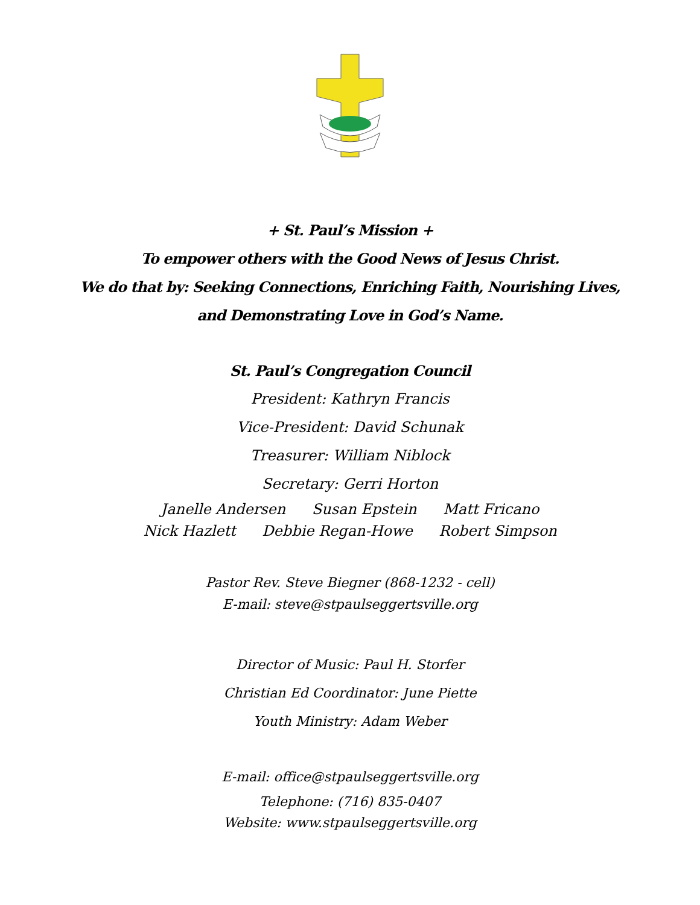+ St. Paul’s Mission +
To empower others with the Good News of Jesus Christ.
We do that by: Seeking Connections, Enriching Faith, Nourishing Lives,
and Demonstrating Love in God’s Name.
St. Paul’s Congregation Council
President: Kathryn Francis
Vice-President: David Schunak
Treasurer: William Niblock
Secretary: Gerri Horton
Janelle Andersen Susan Epstein Matt Fricano
Nick Hazlett Debbie Regan-Howe Robert Simpson
Pastor Rev. Steve Biegner (868-1232 - cell)
E-mail: steve@stpaulseggertsville.org
Director of Music: Paul H. Storfer
Christian Ed Coordinator: June Piette
Youth Ministry: Adam Weber
E-mail: office@stpaulseggertsville.org
Telephone: (716) 835-0407
Website: www.stpaulseggertsville.org